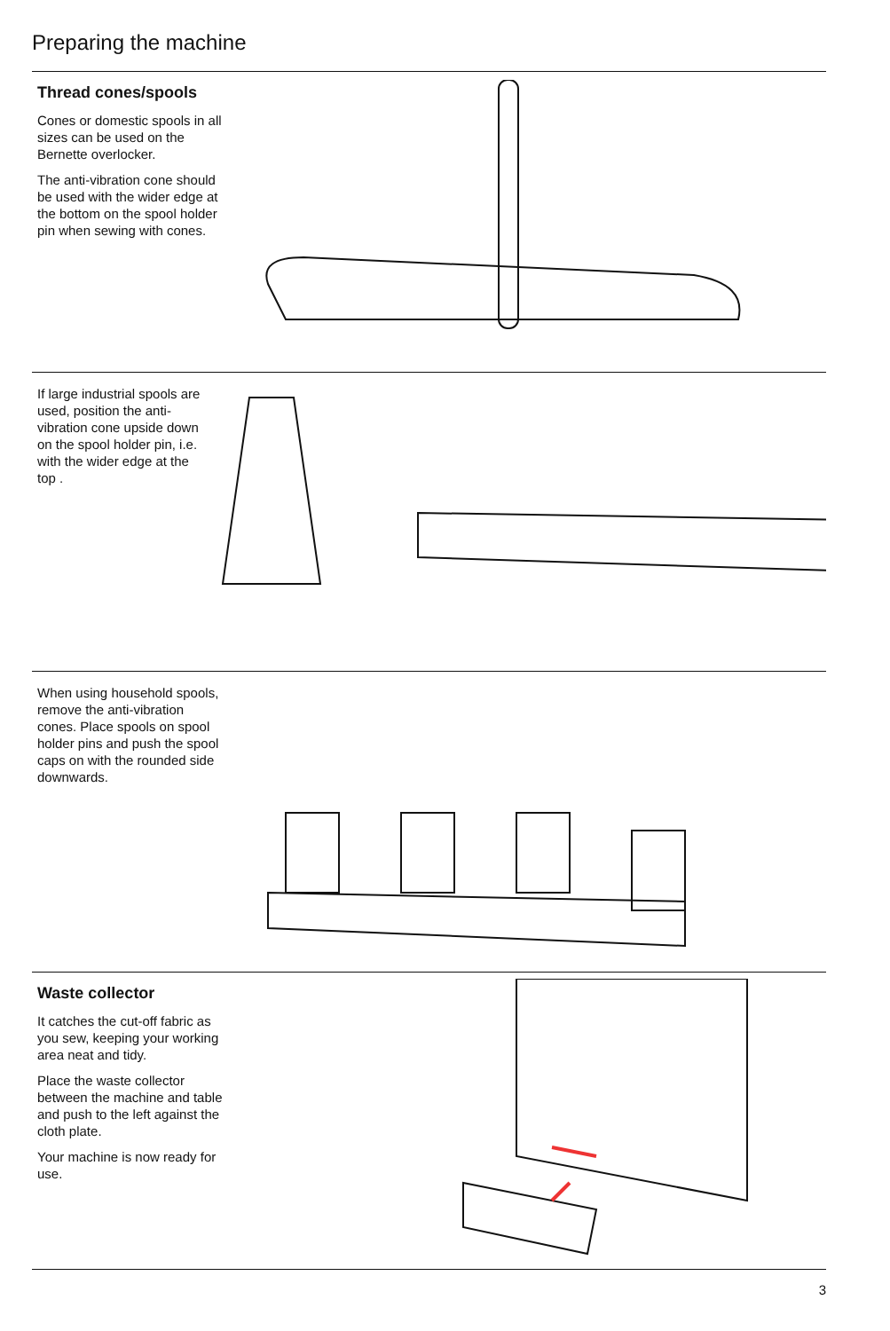Preparing the machine
Thread cones/spools
Cones or domestic spools in all sizes can be used on the Bernette overlocker.
The anti-vibration cone should be used with the wider edge at the bottom on the spool holder pin when sewing with cones.
If large industrial spools are used, position the anti-vibration cone upside down on the spool holder pin, i.e. with the wider edge at the top .
When using household spools, remove the anti-vibration cones. Place spools on spool holder pins and push the spool caps on with the rounded side downwards.
Waste collector
It catches the cut-off fabric as you sew, keeping your working area neat and tidy.
Place the waste collector between the machine and table and push to the left against the cloth plate.
Your machine is now ready for use.
3